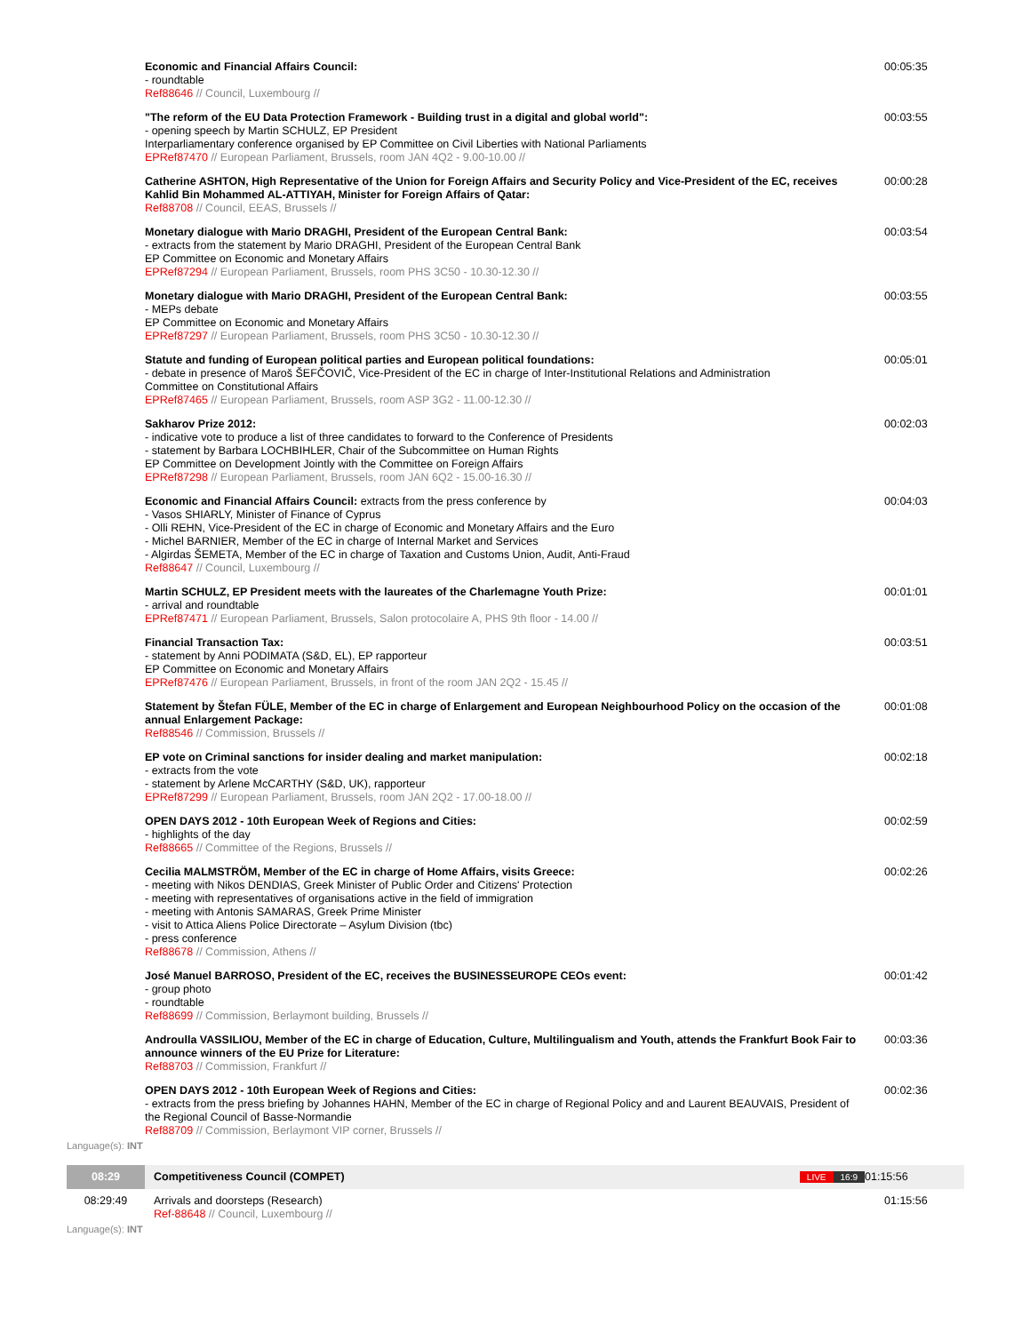| | Economic and Financial Affairs Council: - roundtable Ref88646 // Council, Luxembourg // | 00:05:35 |
| | "The reform of the EU Data Protection Framework - Building trust in a digital and global world": - opening speech by Martin SCHULZ, EP President Interparliamentary conference organised by EP Committee on Civil Liberties with National Parliaments EPRef87470 // European Parliament, Brussels, room JAN 4Q2 - 9.00-10.00 // | 00:03:55 |
| | Catherine ASHTON, High Representative of the Union for Foreign Affairs and Security Policy and Vice-President of the EC, receives Kahlid Bin Mohammed AL-ATTIYAH, Minister for Foreign Affairs of Qatar: Ref88708 // Council, EEAS, Brussels // | 00:00:28 |
| | Monetary dialogue with Mario DRAGHI, President of the European Central Bank: - extracts from the statement by Mario DRAGHI, President of the European Central Bank EP Committee on Economic and Monetary Affairs EPRef87294 // European Parliament, Brussels, room PHS 3C50 - 10.30-12.30 // | 00:03:54 |
| | Monetary dialogue with Mario DRAGHI, President of the European Central Bank: - MEPs debate EP Committee on Economic and Monetary Affairs EPRef87297 // European Parliament, Brussels, room PHS 3C50 - 10.30-12.30 // | 00:03:55 |
| | Statute and funding of European political parties and European political foundations: - debate in presence of Maroš ŠEFČOVIČ, Vice-President of the EC in charge of Inter-Institutional Relations and Administration Committee on Constitutional Affairs EPRef87465 // European Parliament, Brussels, room ASP 3G2 - 11.00-12.30 // | 00:05:01 |
| | Sakharov Prize 2012: - indicative vote to produce a list of three candidates to forward to the Conference of Presidents - statement by Barbara LOCHBIHLER, Chair of the Subcommittee on Human Rights EP Committee on Development Jointly with the Committee on Foreign Affairs EPRef87298 // European Parliament, Brussels, room JAN 6Q2 - 15.00-16.30 // | 00:02:03 |
| | Economic and Financial Affairs Council: extracts from the press conference by - Vasos SHIARLY, Minister of Finance of Cyprus - Olli REHN, Vice-President of the EC in charge of Economic and Monetary Affairs and the Euro - Michel BARNIER, Member of the EC in charge of Internal Market and Services - Algirdas ŠEMETA, Member of the EC in charge of Taxation and Customs Union, Audit, Anti-Fraud Ref88647 // Council, Luxembourg // | 00:04:03 |
| | Martin SCHULZ, EP President meets with the laureates of the Charlemagne Youth Prize: - arrival and roundtable EPRef87471 // European Parliament, Brussels, Salon protocolaire A, PHS 9th floor - 14.00 // | 00:01:01 |
| | Financial Transaction Tax: - statement by Anni PODIMATA (S&D, EL), EP rapporteur EP Committee on Economic and Monetary Affairs EPRef87476 // European Parliament, Brussels, in front of the room JAN 2Q2 - 15.45 // | 00:03:51 |
| | Statement by Štefan FÜLE, Member of the EC in charge of Enlargement and European Neighbourhood Policy on the occasion of the annual Enlargement Package: Ref88546 // Commission, Brussels // | 00:01:08 |
| | EP vote on Criminal sanctions for insider dealing and market manipulation: - extracts from the vote - statement by Arlene McCARTHY (S&D, UK), rapporteur EPRef87299 // European Parliament, Brussels, room JAN 2Q2 - 17.00-18.00 // | 00:02:18 |
| | OPEN DAYS 2012 - 10th European Week of Regions and Cities: - highlights of the day Ref88665 // Committee of the Regions, Brussels // | 00:02:59 |
| | Cecilia MALMSTRÖM, Member of the EC in charge of Home Affairs, visits Greece: - meeting with Nikos DENDIAS, Greek Minister of Public Order and Citizens' Protection - meeting with representatives of organisations active in the field of immigration - meeting with Antonis SAMARAS, Greek Prime Minister - visit to Attica Aliens Police Directorate – Asylum Division (tbc) - press conference Ref88678 // Commission, Athens // | 00:02:26 |
| | José Manuel BARROSO, President of the EC, receives the BUSINESSEUROPE CEOs event: - group photo - roundtable Ref88699 // Commission, Berlaymont building, Brussels // | 00:01:42 |
| | Androulla VASSILIOU, Member of the EC in charge of Education, Culture, Multilingualism and Youth, attends the Frankfurt Book Fair to announce winners of the EU Prize for Literature: Ref88703 // Commission, Frankfurt // | 00:03:36 |
| | OPEN DAYS 2012 - 10th European Week of Regions and Cities: - extracts from the press briefing by Johannes HAHN, Member of the EC in charge of Regional Policy and and Laurent BEAUVAIS, President of the Regional Council of Basse-Normandie Ref88709 // Commission, Berlaymont VIP corner, Brussels // | 00:02:36 |
| Language(s): INT | | |
| 08:29 | Competitiveness Council (COMPET) LIVE 16:9 | 01:15:56 |
| 08:29:49 | Arrivals and doorsteps (Research) Ref-88648 // Council, Luxembourg // | 01:15:56 |
| Language(s): INT | | |